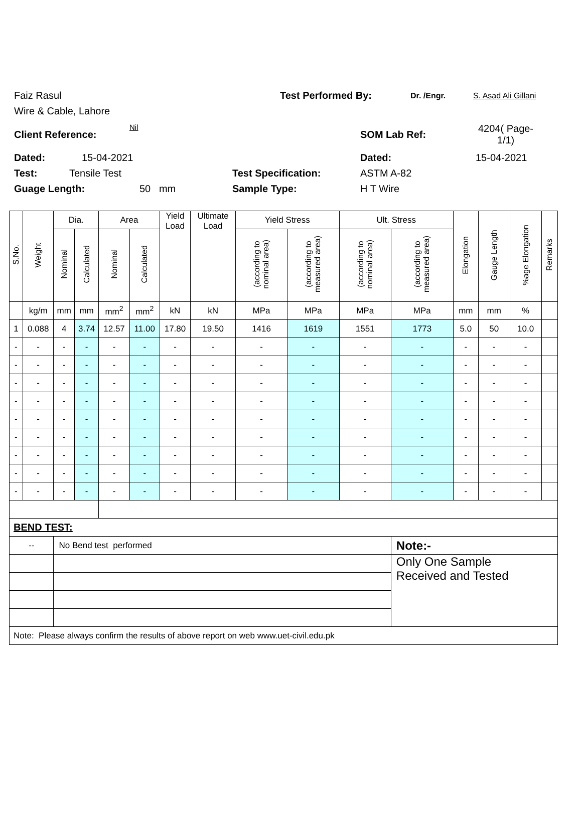Faiz Rasul Test Performed By: Dr. /Engr. S. Asad Ali Gillani
Wire & Cable, Lahore
Client Reference: Nil SOM Lab Ref: 4204( Page-1/1)
Dated: 15-04-2021 Dated: 15-04-2021
Test: Tensile Test Test Specification: ASTM A-82
Guage Length: 50 mm Sample Type: H T Wire
| S.No. | Weight | Dia. | | Area | | Yield Load | Ultimate Load | Yield Stress | | Ult. Stress | | Elongation | Gauge Length | %age Elongation | Remarks |
| --- | --- | --- | --- | --- | --- | --- | --- | --- | --- | --- | --- | --- | --- | --- | --- |
| | | Nominal | Calculated | Nominal | Calculated | | | (according to nominal area) | (according to measured area) | (according to nominal area) | (according to measured area) | | | | |
| | kg/m | mm | mm | mm<sup>2</sup> | mm<sup>2</sup> | kN | kN | MPa | MPa | MPa | MPa | mm | mm | % | |
| 1 | 0.088 | 4 | 3.74 | 12.57 | 11.00 | 17.80 | 19.50 | 1416 | 1619 | 1551 | 1773 | 5.0 | 50 | 10.0 | |
| - | - | - | - | - | - | - | - | - | - | - | - | - | - | - | |
| - | - | - | - | - | - | - | - | - | - | - | - | - | - | - | |
| - | - | - | - | - | - | - | - | - | - | - | - | - | - | - | |
| - | - | - | - | - | - | - | - | - | - | - | - | - | - | - | |
| - | - | - | - | - | - | - | - | - | - | - | - | - | - | - | |
| - | - | - | - | - | - | - | - | - | - | - | - | - | - | - | |
| - | - | - | - | - | - | - | - | - | - | - | - | - | - | - | |
| - | - | - | - | - | - | - | - | - | - | - | - | - | - | - | |
| - | - | - | - | - | - | - | - | - | - | - | - | - | - | - | |
| BEND TEST: | | | | | | | | | | | | | | | |
| -- | | No Bend test performed | | | | | | | | | Note:- | | | | |
| | | | | | | | | | | | Only One Sample Received and Tested | | | | |
| Note: Please always confirm the results of above report on web www.uet-civil.edu.pk | | | | | | | | | | | | | | | |